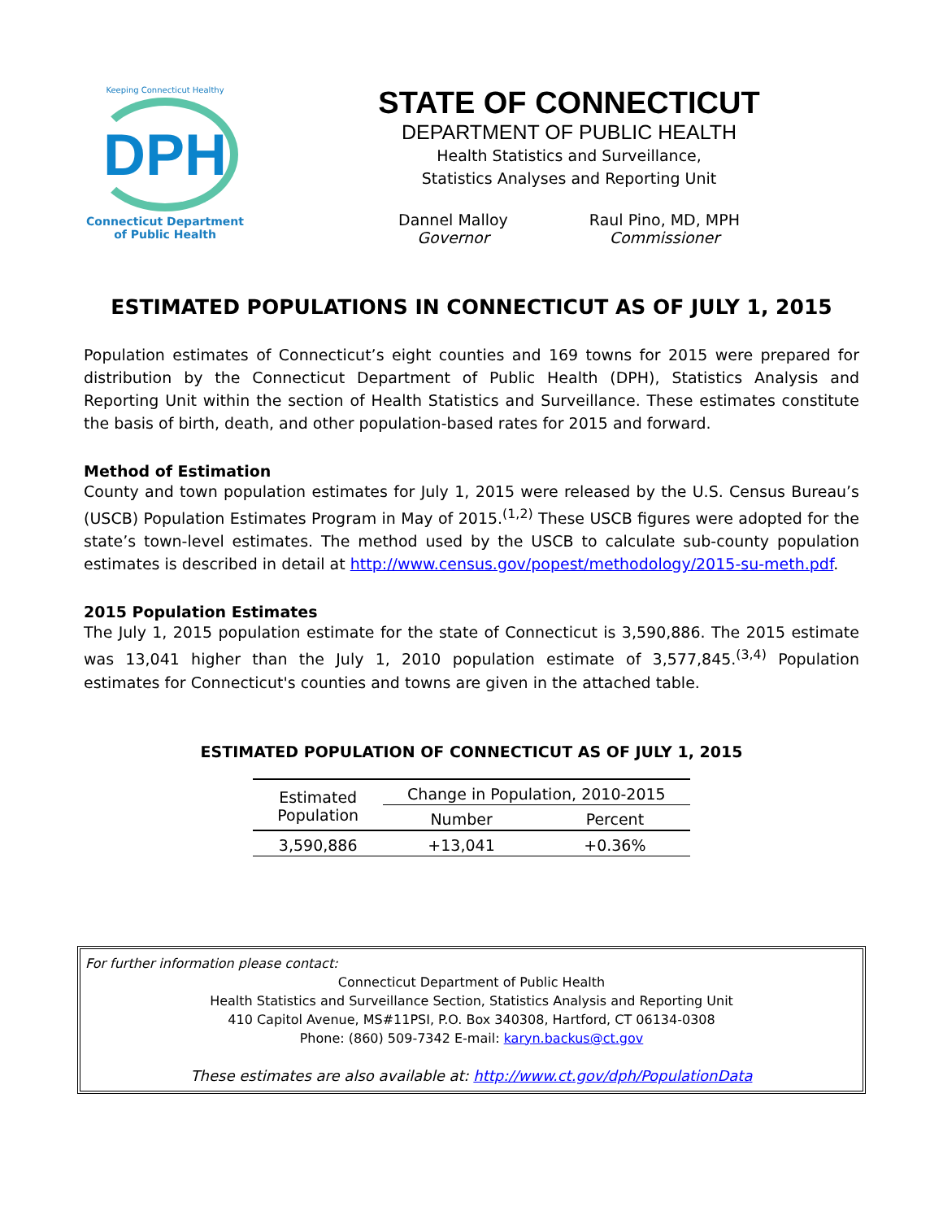Keeping Connecticut Healthy
DPH
Connecticut Department
of Public Health
STATE OF CONNECTICUT
DEPARTMENT OF PUBLIC HEALTH
Health Statistics and Surveillance,
Statistics Analyses and Reporting Unit
Dannel Malloy
Governor
Raul Pino, MD, MPH
Commissioner
ESTIMATED POPULATIONS IN CONNECTICUT AS OF JULY 1, 2015
Population estimates of Connecticut’s eight counties and 169 towns for 2015 were prepared for distribution by the Connecticut Department of Public Health (DPH), Statistics Analysis and Reporting Unit within the section of Health Statistics and Surveillance. These estimates constitute the basis of birth, death, and other population-based rates for 2015 and forward.
Method of Estimation
County and town population estimates for July 1, 2015 were released by the U.S. Census Bureau’s (USCB) Population Estimates Program in May of 2015.<sup>(1,2)</sup> These USCB figures were adopted for the state’s town-level estimates. The method used by the USCB to calculate sub-county population estimates is described in detail at http://www.census.gov/popest/methodology/2015-su-meth.pdf.
2015 Population Estimates
The July 1, 2015 population estimate for the state of Connecticut is 3,590,886. The 2015 estimate was 13,041 higher than the July 1, 2010 population estimate of 3,577,845.<sup>(3,4)</sup> Population estimates for Connecticut's counties and towns are given in the attached table.
ESTIMATED POPULATION OF CONNECTICUT AS OF JULY 1, 2015
| Estimated Population | Change in Population, 2010-2015 | |
| --- | --- | --- |
| | Number | Percent |
| 3,590,886 | +13,041 | +0.36% |
For further information please contact:
Connecticut Department of Public Health
Health Statistics and Surveillance Section, Statistics Analysis and Reporting Unit
410 Capitol Avenue, MS#11PSI, P.O. Box 340308, Hartford, CT 06134-0308
Phone: (860) 509-7342 E-mail: karyn.backus@ct.gov
These estimates are also available at: http://www.ct.gov/dph/PopulationData